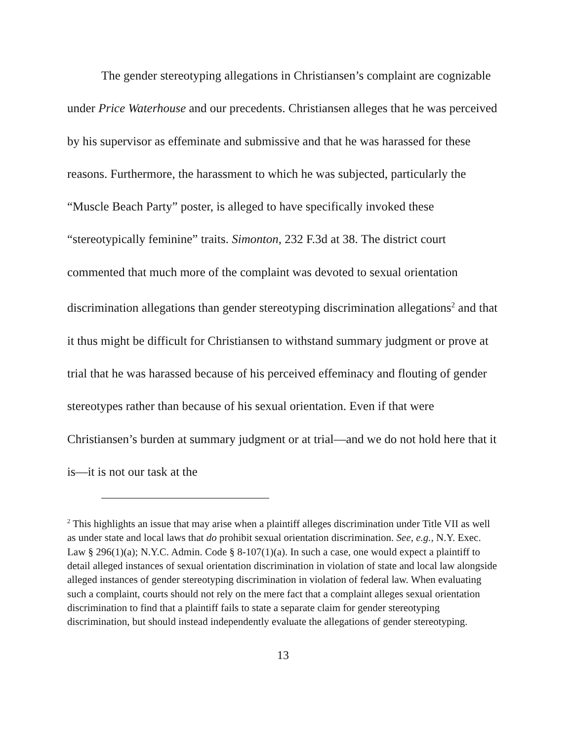The gender stereotyping allegations in Christiansen’s complaint are cognizable under Price Waterhouse and our precedents. Christiansen alleges that he was perceived by his supervisor as effeminate and submissive and that he was harassed for these reasons. Furthermore, the harassment to which he was subjected, particularly the “Muscle Beach Party” poster, is alleged to have specifically invoked these “stereotypically feminine” traits. Simonton, 232 F.3d at 38. The district court commented that much more of the complaint was devoted to sexual orientation discrimination allegations than gender stereotyping discrimination allegations<sup>2</sup> and that it thus might be difficult for Christiansen to withstand summary judgment or prove at trial that he was harassed because of his perceived effeminacy and flouting of gender stereotypes rather than because of his sexual orientation. Even if that were Christiansen’s burden at summary judgment or at trial—and we do not hold here that it is—it is not our task at the
<sup>2</sup> This highlights an issue that may arise when a plaintiff alleges discrimination under Title VII as well as under state and local laws that do prohibit sexual orientation discrimination. See, e.g., N.Y. Exec. Law § 296(1)(a); N.Y.C. Admin. Code § 8-107(1)(a). In such a case, one would expect a plaintiff to detail alleged instances of sexual orientation discrimination in violation of state and local law alongside alleged instances of gender stereotyping discrimination in violation of federal law. When evaluating such a complaint, courts should not rely on the mere fact that a complaint alleges sexual orientation discrimination to find that a plaintiff fails to state a separate claim for gender stereotyping discrimination, but should instead independently evaluate the allegations of gender stereotyping.
13